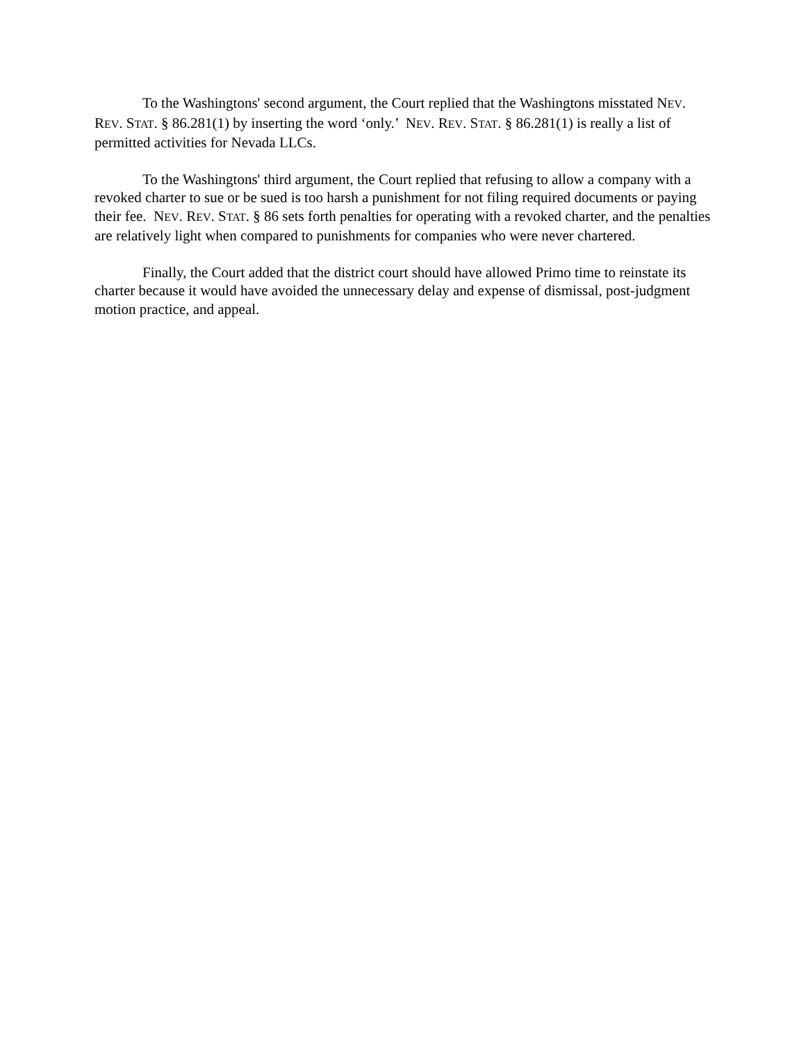To the Washingtons' second argument, the Court replied that the Washingtons misstated NEV. REV. STAT. § 86.281(1) by inserting the word ‘only.’ NEV. REV. STAT. § 86.281(1) is really a list of permitted activities for Nevada LLCs.
To the Washingtons' third argument, the Court replied that refusing to allow a company with a revoked charter to sue or be sued is too harsh a punishment for not filing required documents or paying their fee. NEV. REV. STAT. § 86 sets forth penalties for operating with a revoked charter, and the penalties are relatively light when compared to punishments for companies who were never chartered.
Finally, the Court added that the district court should have allowed Primo time to reinstate its charter because it would have avoided the unnecessary delay and expense of dismissal, post-judgment motion practice, and appeal.